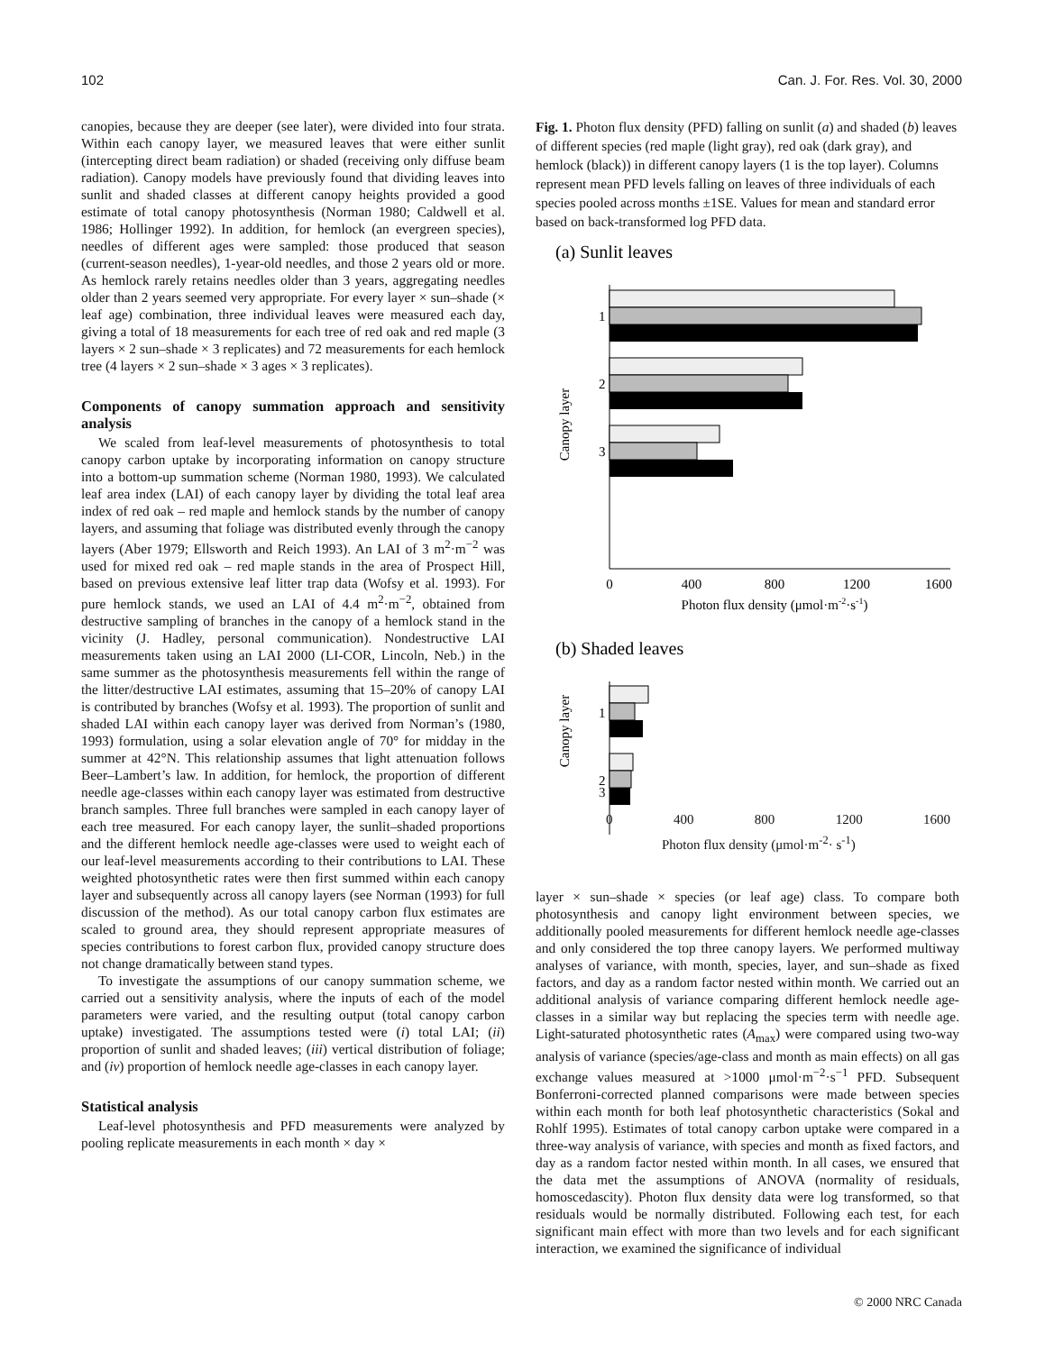102 Can. J. For. Res. Vol. 30, 2000
canopies, because they are deeper (see later), were divided into four strata. Within each canopy layer, we measured leaves that were either sunlit (intercepting direct beam radiation) or shaded (receiving only diffuse beam radiation). Canopy models have previously found that dividing leaves into sunlit and shaded classes at different canopy heights provided a good estimate of total canopy photosynthesis (Norman 1980; Caldwell et al. 1986; Hollinger 1992). In addition, for hemlock (an evergreen species), needles of different ages were sampled: those produced that season (current-season needles), 1-year-old needles, and those 2 years old or more. As hemlock rarely retains needles older than 3 years, aggregating needles older than 2 years seemed very appropriate. For every layer × sun–shade (× leaf age) combination, three individual leaves were measured each day, giving a total of 18 measurements for each tree of red oak and red maple (3 layers × 2 sun–shade × 3 replicates) and 72 measurements for each hemlock tree (4 layers × 2 sun–shade × 3 ages × 3 replicates).
Components of canopy summation approach and sensitivity analysis
We scaled from leaf-level measurements of photosynthesis to total canopy carbon uptake by incorporating information on canopy structure into a bottom-up summation scheme (Norman 1980, 1993). We calculated leaf area index (LAI) of each canopy layer by dividing the total leaf area index of red oak – red maple and hemlock stands by the number of canopy layers, and assuming that foliage was distributed evenly through the canopy layers (Aber 1979; Ellsworth and Reich 1993). An LAI of 3 m<sup>2</sup>·m<sup>−2</sup> was used for mixed red oak – red maple stands in the area of Prospect Hill, based on previous extensive leaf litter trap data (Wofsy et al. 1993). For pure hemlock stands, we used an LAI of 4.4 m<sup>2</sup>·m<sup>−2</sup>, obtained from destructive sampling of branches in the canopy of a hemlock stand in the vicinity (J. Hadley, personal communication). Nondestructive LAI measurements taken using an LAI 2000 (LI-COR, Lincoln, Neb.) in the same summer as the photosynthesis measurements fell within the range of the litter/destructive LAI estimates, assuming that 15–20% of canopy LAI is contributed by branches (Wofsy et al. 1993). The proportion of sunlit and shaded LAI within each canopy layer was derived from Norman’s (1980, 1993) formulation, using a solar elevation angle of 70° for midday in the summer at 42°N. This relationship assumes that light attenuation follows Beer–Lambert’s law. In addition, for hemlock, the proportion of different needle age-classes within each canopy layer was estimated from destructive branch samples. Three full branches were sampled in each canopy layer of each tree measured. For each canopy layer, the sunlit–shaded proportions and the different hemlock needle age-classes were used to weight each of our leaf-level measurements according to their contributions to LAI. These weighted photosynthetic rates were then first summed within each canopy layer and subsequently across all canopy layers (see Norman (1993) for full discussion of the method). As our total canopy carbon flux estimates are scaled to ground area, they should represent appropriate measures of species contributions to forest carbon flux, provided canopy structure does not change dramatically between stand types.
To investigate the assumptions of our canopy summation scheme, we carried out a sensitivity analysis, where the inputs of each of the model parameters were varied, and the resulting output (total canopy carbon uptake) investigated. The assumptions tested were (i) total LAI; (ii) proportion of sunlit and shaded leaves; (iii) vertical distribution of foliage; and (iv) proportion of hemlock needle age-classes in each canopy layer.
Statistical analysis
Leaf-level photosynthesis and PFD measurements were analyzed by pooling replicate measurements in each month × day ×
Fig. 1. Photon flux density (PFD) falling on sunlit (a) and shaded (b) leaves of different species (red maple (light gray), red oak (dark gray), and hemlock (black)) in different canopy layers (1 is the top layer). Columns represent mean PFD levels falling on leaves of three individuals of each species pooled across months ±1SE. Values for mean and standard error based on back-transformed log PFD data.
(a) Sunlit leaves
Canopy layer
1
2
3
0
400
800
1200
1600
Photon flux density (μmol·m-2·s-1)
(b) Shaded leaves
Canopy layer
1
2
3
0 400 800 1200 1600
Photon flux density (μmol·m<sup>-2</sup>· s<sup>-1</sup>)
layer × sun–shade × species (or leaf age) class. To compare both photosynthesis and canopy light environment between species, we additionally pooled measurements for different hemlock needle age-classes and only considered the top three canopy layers. We performed multiway analyses of variance, with month, species, layer, and sun–shade as fixed factors, and day as a random factor nested within month. We carried out an additional analysis of variance comparing different hemlock needle age-classes in a similar way but replacing the species term with needle age. Light-saturated photosynthetic rates (A<sub>max</sub>) were compared using two-way analysis of variance (species/age-class and month as main effects) on all gas exchange values measured at >1000 μmol·m<sup>−2</sup>·s<sup>−1</sup> PFD. Subsequent Bonferroni-corrected planned comparisons were made between species within each month for both leaf photosynthetic characteristics (Sokal and Rohlf 1995). Estimates of total canopy carbon uptake were compared in a three-way analysis of variance, with species and month as fixed factors, and day as a random factor nested within month. In all cases, we ensured that the data met the assumptions of ANOVA (normality of residuals, homoscedascity). Photon flux density data were log transformed, so that residuals would be normally distributed. Following each test, for each significant main effect with more than two levels and for each significant interaction, we examined the significance of individual
© 2000 NRC Canada